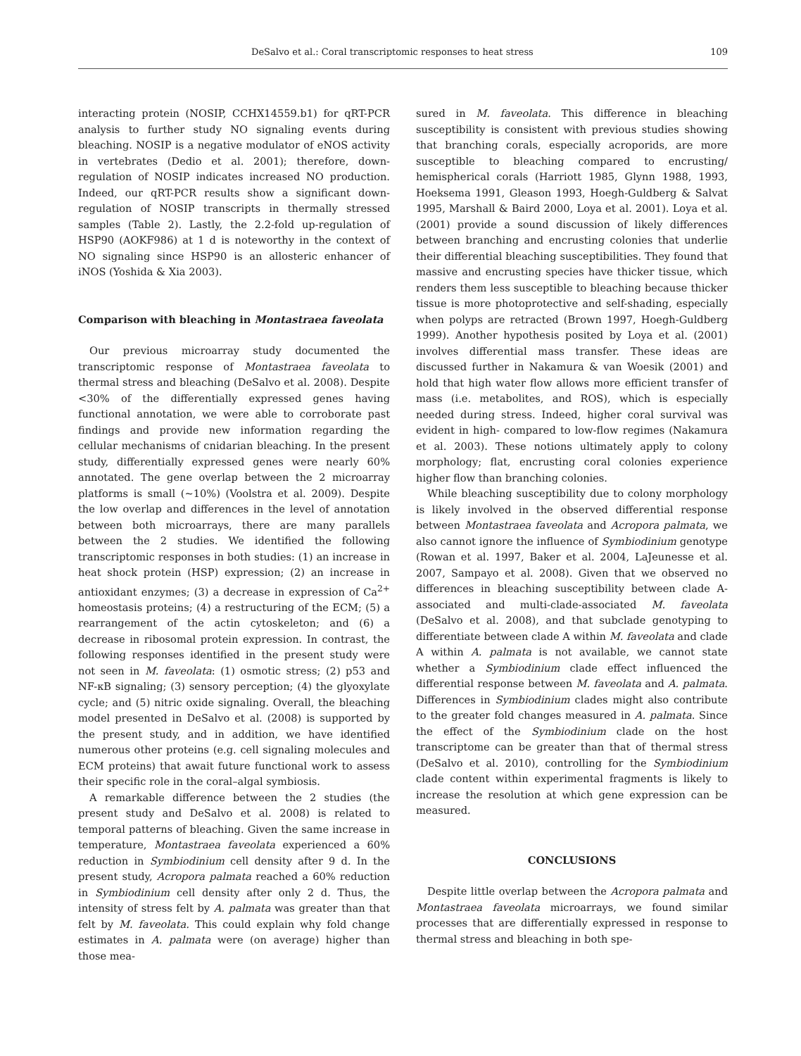DeSalvo et al.: Coral transcriptomic responses to heat stress 109
interacting protein (NOSIP, CCHX14559.b1) for qRT-PCR analysis to further study NO signaling events during bleaching. NOSIP is a negative modulator of eNOS activity in vertebrates (Dedio et al. 2001); therefore, down-regulation of NOSIP indicates increased NO production. Indeed, our qRT-PCR results show a significant down-regulation of NOSIP transcripts in thermally stressed samples (Table 2). Lastly, the 2.2-fold up-regulation of HSP90 (AOKF986) at 1 d is noteworthy in the context of NO signaling since HSP90 is an allosteric enhancer of iNOS (Yoshida & Xia 2003).
Comparison with bleaching in Montastraea faveolata
Our previous microarray study documented the transcriptomic response of Montastraea faveolata to thermal stress and bleaching (DeSalvo et al. 2008). Despite <30% of the differentially expressed genes having functional annotation, we were able to corroborate past findings and provide new information regarding the cellular mechanisms of cnidarian bleaching. In the present study, differentially expressed genes were nearly 60% annotated. The gene overlap between the 2 microarray platforms is small (~10%) (Voolstra et al. 2009). Despite the low overlap and differences in the level of annotation between both microarrays, there are many parallels between the 2 studies. We identified the following transcriptomic responses in both studies: (1) an increase in heat shock protein (HSP) expression; (2) an increase in antioxidant enzymes; (3) a decrease in expression of Ca<sup>2+</sup> homeostasis proteins; (4) a restructuring of the ECM; (5) a rearrangement of the actin cytoskeleton; and (6) a decrease in ribosomal protein expression. In contrast, the following responses identified in the present study were not seen in M. faveolata: (1) osmotic stress; (2) p53 and NF-κB signaling; (3) sensory perception; (4) the glyoxylate cycle; and (5) nitric oxide signaling. Overall, the bleaching model presented in DeSalvo et al. (2008) is supported by the present study, and in addition, we have identified numerous other proteins (e.g. cell signaling molecules and ECM proteins) that await future functional work to assess their specific role in the coral–algal symbiosis.
A remarkable difference between the 2 studies (the present study and DeSalvo et al. 2008) is related to temporal patterns of bleaching. Given the same increase in temperature, Montastraea faveolata experienced a 60% reduction in Symbiodinium cell density after 9 d. In the present study, Acropora palmata reached a 60% reduction in Symbiodinium cell density after only 2 d. Thus, the intensity of stress felt by A. palmata was greater than that felt by M. faveolata. This could explain why fold change estimates in A. palmata were (on average) higher than those mea-
sured in M. faveolata. This difference in bleaching susceptibility is consistent with previous studies showing that branching corals, especially acroporids, are more susceptible to bleaching compared to encrusting/ hemispherical corals (Harriott 1985, Glynn 1988, 1993, Hoeksema 1991, Gleason 1993, Hoegh-Guldberg & Salvat 1995, Marshall & Baird 2000, Loya et al. 2001). Loya et al. (2001) provide a sound discussion of likely differences between branching and encrusting colonies that underlie their differential bleaching susceptibilities. They found that massive and encrusting species have thicker tissue, which renders them less susceptible to bleaching because thicker tissue is more photoprotective and self-shading, especially when polyps are retracted (Brown 1997, Hoegh-Guldberg 1999). Another hypothesis posited by Loya et al. (2001) involves differential mass transfer. These ideas are discussed further in Nakamura & van Woesik (2001) and hold that high water flow allows more efficient transfer of mass (i.e. metabolites, and ROS), which is especially needed during stress. Indeed, higher coral survival was evident in high- compared to low-flow regimes (Nakamura et al. 2003). These notions ultimately apply to colony morphology; flat, encrusting coral colonies experience higher flow than branching colonies.
While bleaching susceptibility due to colony morphology is likely involved in the observed differential response between Montastraea faveolata and Acropora palmata, we also cannot ignore the influence of Symbiodinium genotype (Rowan et al. 1997, Baker et al. 2004, LaJeunesse et al. 2007, Sampayo et al. 2008). Given that we observed no differences in bleaching susceptibility between clade A-associated and multi-clade-associated M. faveolata (DeSalvo et al. 2008), and that subclade genotyping to differentiate between clade A within M. faveolata and clade A within A. palmata is not available, we cannot state whether a Symbiodinium clade effect influenced the differential response between M. faveolata and A. palmata. Differences in Symbiodinium clades might also contribute to the greater fold changes measured in A. palmata. Since the effect of the Symbiodinium clade on the host transcriptome can be greater than that of thermal stress (DeSalvo et al. 2010), controlling for the Symbiodinium clade content within experimental fragments is likely to increase the resolution at which gene expression can be measured.
CONCLUSIONS
Despite little overlap between the Acropora palmata and Montastraea faveolata microarrays, we found similar processes that are differentially expressed in response to thermal stress and bleaching in both spe-